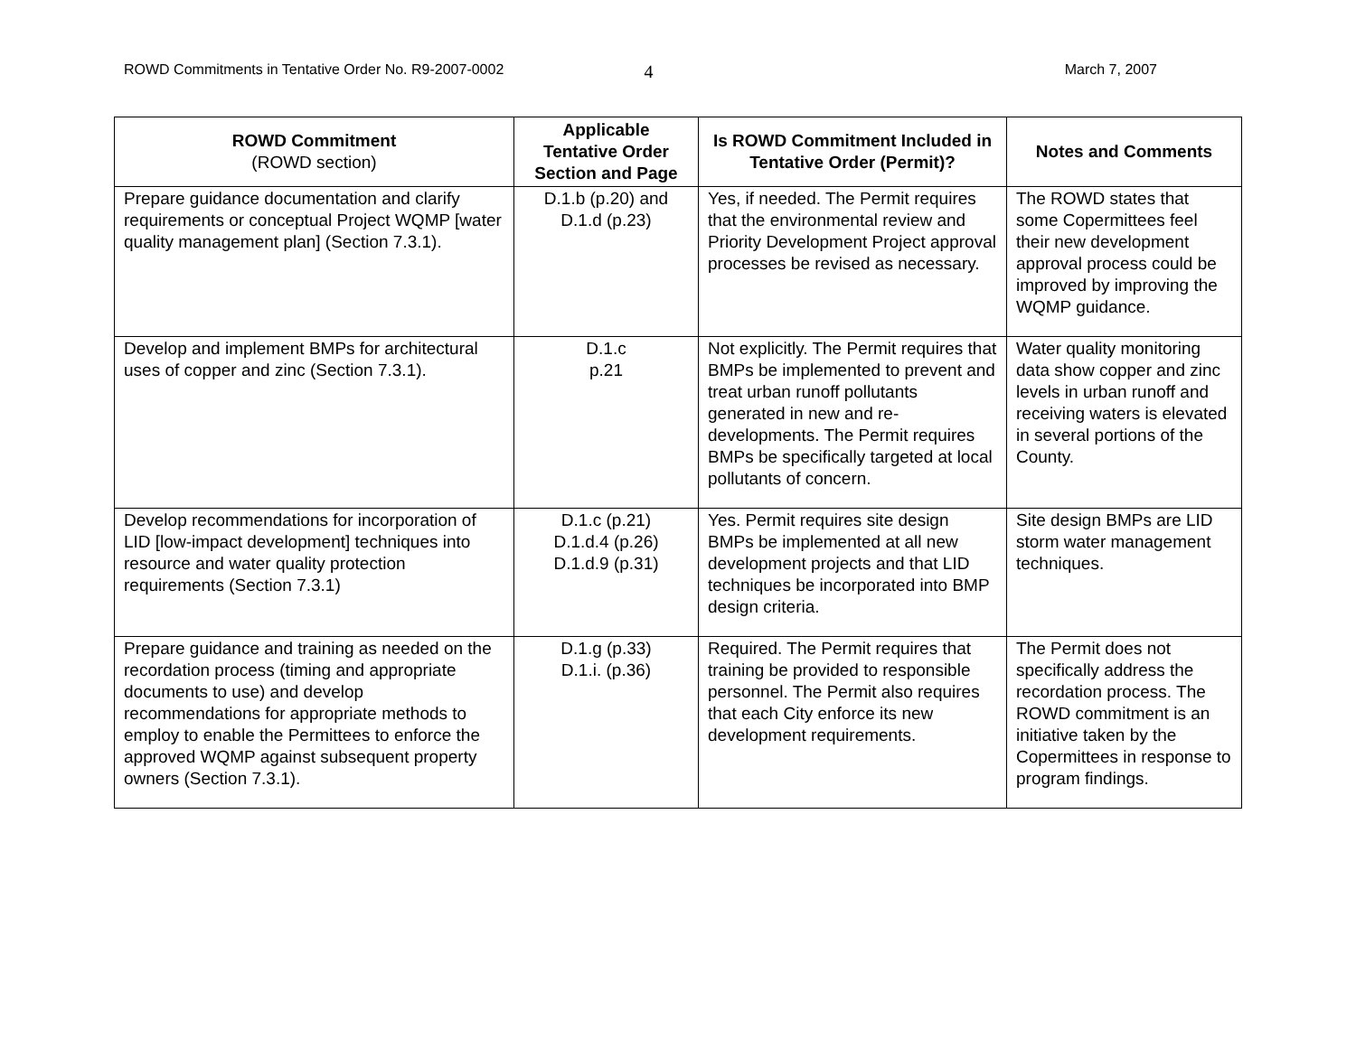ROWD Commitments in Tentative Order No. R9-2007-0002 4 March 7, 2007
| ROWD Commitment (ROWD section) | Applicable Tentative Order Section and Page | Is ROWD Commitment Included in Tentative Order (Permit)? | Notes and Comments |
| --- | --- | --- | --- |
| Prepare guidance documentation and clarify requirements or conceptual Project WQMP [water quality management plan] (Section 7.3.1). | D.1.b (p.20) and D.1.d (p.23) | Yes, if needed. The Permit requires that the environmental review and Priority Development Project approval processes be revised as necessary. | The ROWD states that some Copermittees feel their new development approval process could be improved by improving the WQMP guidance. |
| Develop and implement BMPs for architectural uses of copper and zinc (Section 7.3.1). | D.1.c p.21 | Not explicitly. The Permit requires that BMPs be implemented to prevent and treat urban runoff pollutants generated in new and re-developments. The Permit requires BMPs be specifically targeted at local pollutants of concern. | Water quality monitoring data show copper and zinc levels in urban runoff and receiving waters is elevated in several portions of the County. |
| Develop recommendations for incorporation of LID [low-impact development] techniques into resource and water quality protection requirements (Section 7.3.1) | D.1.c (p.21) D.1.d.4 (p.26) D.1.d.9 (p.31) | Yes. Permit requires site design BMPs be implemented at all new development projects and that LID techniques be incorporated into BMP design criteria. | Site design BMPs are LID storm water management techniques. |
| Prepare guidance and training as needed on the recordation process (timing and appropriate documents to use) and develop recommendations for appropriate methods to employ to enable the Permittees to enforce the approved WQMP against subsequent property owners (Section 7.3.1). | D.1.g (p.33) D.1.i. (p.36) | Required. The Permit requires that training be provided to responsible personnel. The Permit also requires that each City enforce its new development requirements. | The Permit does not specifically address the recordation process. The ROWD commitment is an initiative taken by the Copermittees in response to program findings. |